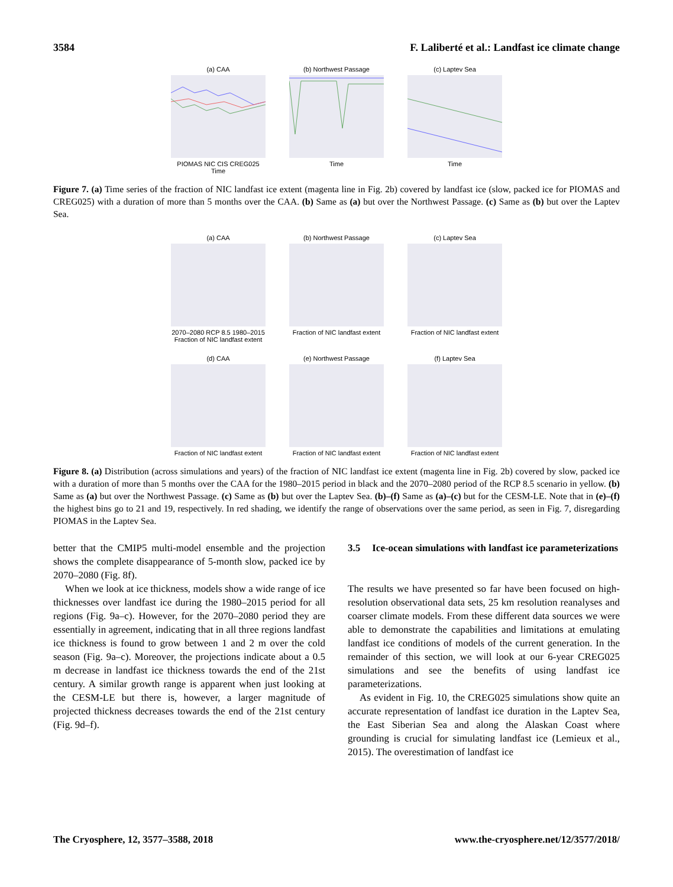3584 F. Laliberté et al.: Landfast ice climate change
(a) CAA
PIOMAS NIC CIS CREG025
Time
(b) Northwest Passage
Time
(c) Laptev Sea
Time
Figure 7. (a) Time series of the fraction of NIC landfast ice extent (magenta line in Fig. 2b) covered by landfast ice (slow, packed ice for PIOMAS and CREG025) with a duration of more than 5 months over the CAA. (b) Same as (a) but over the Northwest Passage. (c) Same as (b) but over the Laptev Sea.
(a) CAA
2070–2080 RCP 8.5 1980–2015
Fraction of NIC landfast extent
(b) Northwest Passage
Fraction of NIC landfast extent
(c) Laptev Sea
Fraction of NIC landfast extent
(d) CAA
Fraction of NIC landfast extent
(e) Northwest Passage
Fraction of NIC landfast extent
(f) Laptev Sea
Fraction of NIC landfast extent
Figure 8. (a) Distribution (across simulations and years) of the fraction of NIC landfast ice extent (magenta line in Fig. 2b) covered by slow, packed ice with a duration of more than 5 months over the CAA for the 1980–2015 period in black and the 2070–2080 period of the RCP 8.5 scenario in yellow. (b) Same as (a) but over the Northwest Passage. (c) Same as (b) but over the Laptev Sea. (b)–(f) Same as (a)–(c) but for the CESM-LE. Note that in (e)–(f) the highest bins go to 21 and 19, respectively. In red shading, we identify the range of observations over the same period, as seen in Fig. 7, disregarding PIOMAS in the Laptev Sea.
better that the CMIP5 multi-model ensemble and the projection shows the complete disappearance of 5-month slow, packed ice by 2070–2080 (Fig. 8f).
When we look at ice thickness, models show a wide range of ice thicknesses over landfast ice during the 1980–2015 period for all regions (Fig. 9a–c). However, for the 2070–2080 period they are essentially in agreement, indicating that in all three regions landfast ice thickness is found to grow between 1 and 2 m over the cold season (Fig. 9a–c). Moreover, the projections indicate about a 0.5 m decrease in landfast ice thickness towards the end of the 21st century. A similar growth range is apparent when just looking at the CESM-LE but there is, however, a larger magnitude of projected thickness decreases towards the end of the 21st century (Fig. 9d–f).
3.5 Ice-ocean simulations with landfast ice parameterizations
The results we have presented so far have been focused on high-resolution observational data sets, 25 km resolution reanalyses and coarser climate models. From these different data sources we were able to demonstrate the capabilities and limitations at emulating landfast ice conditions of models of the current generation. In the remainder of this section, we will look at our 6-year CREG025 simulations and see the benefits of using landfast ice parameterizations.
As evident in Fig. 10, the CREG025 simulations show quite an accurate representation of landfast ice duration in the Laptev Sea, the East Siberian Sea and along the Alaskan Coast where grounding is crucial for simulating landfast ice (Lemieux et al., 2015). The overestimation of landfast ice
The Cryosphere, 12, 3577–3588, 2018 www.the-cryosphere.net/12/3577/2018/